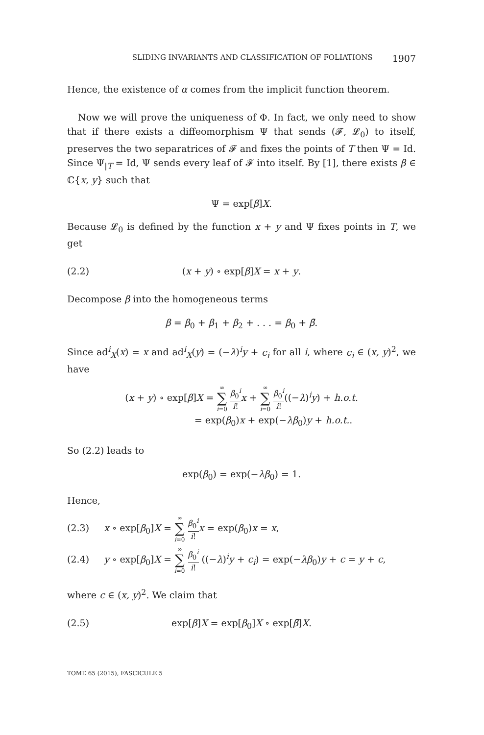SLIDING INVARIANTS AND CLASSIFICATION OF FOLIATIONS 1907
Hence, the existence of α comes from the implicit function theorem.
Now we will prove the uniqueness of Φ. In fact, we only need to show that if there exists a diffeomorphism Ψ that sends (𝓕, 𝓛<sub>0</sub>) to itself, preserves the two separatrices of 𝓕 and fixes the points of T then Ψ = Id. Since Ψ<sub>|T</sub> = Id, Ψ sends every leaf of 𝓕 into itself. By [1], there exists β ∈ ℂ{x, y} such that
Ψ = exp[β]X.
Because 𝓛<sub>0</sub> is defined by the function x + y and Ψ fixes points in T, we get
(2.2) (x + y) ∘ exp[β]X = x + y.
Decompose β into the homogeneous terms
β = β<sub>0</sub> + β<sub>1</sub> + β<sub>2</sub> + . . . = β<sub>0</sub> + β̄.
Since ad<sup>i</sup><sub>X</sub>(x) = x and ad<sup>i</sup><sub>X</sub>(y) = (−λ)<sup>i</sup>y + c<sub>i</sub> for all i, where c<sub>i</sub> ∈ (x, y)<sup>2</sup>, we have
(x + y) ∘ exp[β]X = ∞ ∑ i=0 β<sub>0</sub><sup>i</sup> i!x + ∞ ∑ i=0 β<sub>0</sub><sup>i</sup> i!((−λ)<sup>i</sup>y) + h.o.t.
= exp(β<sub>0</sub>)x + exp(−λβ<sub>0</sub>)y + h.o.t..
So (2.2) leads to
exp(β<sub>0</sub>) = exp(−λβ<sub>0</sub>) = 1.
Hence,
(2.3) x ∘ exp[β<sub>0</sub>]X = ∞ ∑ i=0 β<sub>0</sub><sup>i</sup> i!x = exp(β<sub>0</sub>)x = x,
(2.4) y ∘ exp[β<sub>0</sub>]X = ∞ ∑ i=0 β<sub>0</sub><sup>i</sup> i! ((−λ)<sup>i</sup>y + c<sub>i</sub>) = exp(−λβ<sub>0</sub>)y + c = y + c,
where c ∈ (x, y)<sup>2</sup>. We claim that
(2.5) exp[β]X = exp[β<sub>0</sub>]X ∘ exp[β̄]X.
TOME 65 (2015), FASCICULE 5